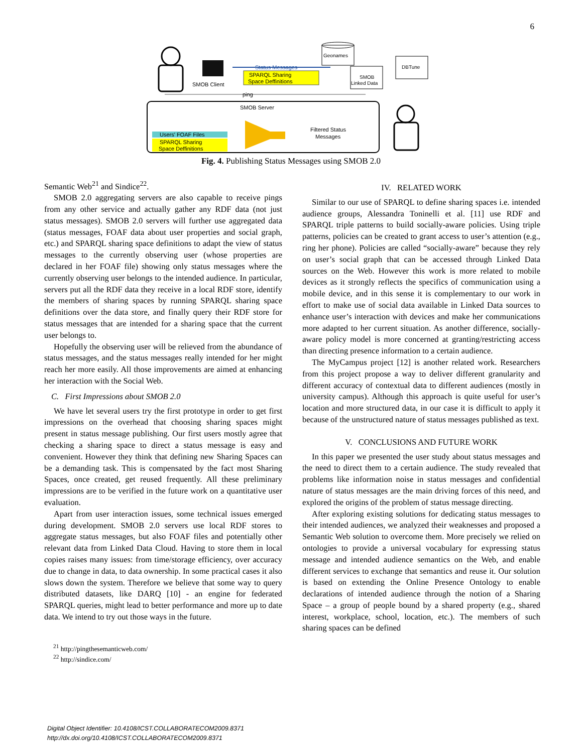6
SMOB Client
Status Messages
SPARQL Sharing
Space Deffinitions
Geonames
SMOB
Linked Data
DBTune
ping
SMOB Server
Users' FOAF Files
SPARQL Sharing
Space Deffinitions
Filtered Status
Messages
Fig. 4. Publishing Status Messages using SMOB 2.0
Semantic Web<sup>21</sup> and Sindice<sup>22</sup>.
SMOB 2.0 aggregating servers are also capable to receive pings from any other service and actually gather any RDF data (not just status messages). SMOB 2.0 servers will further use aggregated data (status messages, FOAF data about user properties and social graph, etc.) and SPARQL sharing space definitions to adapt the view of status messages to the currently observing user (whose properties are declared in her FOAF file) showing only status messages where the currently observing user belongs to the intended audience. In particular, servers put all the RDF data they receive in a local RDF store, identify the members of sharing spaces by running SPARQL sharing space definitions over the data store, and finally query their RDF store for status messages that are intended for a sharing space that the current user belongs to.
Hopefully the observing user will be relieved from the abundance of status messages, and the status messages really intended for her might reach her more easily. All those improvements are aimed at enhancing her interaction with the Social Web.
C. First Impressions about SMOB 2.0
We have let several users try the first prototype in order to get first impressions on the overhead that choosing sharing spaces might present in status message publishing. Our first users mostly agree that checking a sharing space to direct a status message is easy and convenient. However they think that defining new Sharing Spaces can be a demanding task. This is compensated by the fact most Sharing Spaces, once created, get reused frequently. All these preliminary impressions are to be verified in the future work on a quantitative user evaluation.
Apart from user interaction issues, some technical issues emerged during development. SMOB 2.0 servers use local RDF stores to aggregate status messages, but also FOAF files and potentially other relevant data from Linked Data Cloud. Having to store them in local copies raises many issues: from time/storage efficiency, over accuracy due to change in data, to data ownership. In some practical cases it also slows down the system. Therefore we believe that some way to query distributed datasets, like DARQ [10] - an engine for federated SPARQL queries, might lead to better performance and more up to date data. We intend to try out those ways in the future.
<sup>21</sup> http://pingthesemanticweb.com/
<sup>22</sup> http://sindice.com/
IV. RELATED WORK
Similar to our use of SPARQL to define sharing spaces i.e. intended audience groups, Alessandra Toninelli et al. [11] use RDF and SPARQL triple patterns to build socially-aware policies. Using triple patterns, policies can be created to grant access to user’s attention (e.g., ring her phone). Policies are called “socially-aware” because they rely on user’s social graph that can be accessed through Linked Data sources on the Web. However this work is more related to mobile devices as it strongly reflects the specifics of communication using a mobile device, and in this sense it is complementary to our work in effort to make use of social data available in Linked Data sources to enhance user’s interaction with devices and make her communications more adapted to her current situation. As another difference, socially-aware policy model is more concerned at granting/restricting access than directing presence information to a certain audience.
The MyCampus project [12] is another related work. Researchers from this project propose a way to deliver different granularity and different accuracy of contextual data to different audiences (mostly in university campus). Although this approach is quite useful for user’s location and more structured data, in our case it is difficult to apply it because of the unstructured nature of status messages published as text.
V. CONCLUSIONS AND FUTURE WORK
In this paper we presented the user study about status messages and the need to direct them to a certain audience. The study revealed that problems like information noise in status messages and confidential nature of status messages are the main driving forces of this need, and explored the origins of the problem of status message directing.
After exploring existing solutions for dedicating status messages to their intended audiences, we analyzed their weaknesses and proposed a Semantic Web solution to overcome them. More precisely we relied on ontologies to provide a universal vocabulary for expressing status message and intended audience semantics on the Web, and enable different services to exchange that semantics and reuse it. Our solution is based on extending the Online Presence Ontology to enable declarations of intended audience through the notion of a Sharing Space – a group of people bound by a shared property (e.g., shared interest, workplace, school, location, etc.). The members of such sharing spaces can be defined
Digital Object Identifier: 10.4108/ICST.COLLABORATECOM2009.8371
http://dx.doi.org/10.4108/ICST.COLLABORATECOM2009.8371